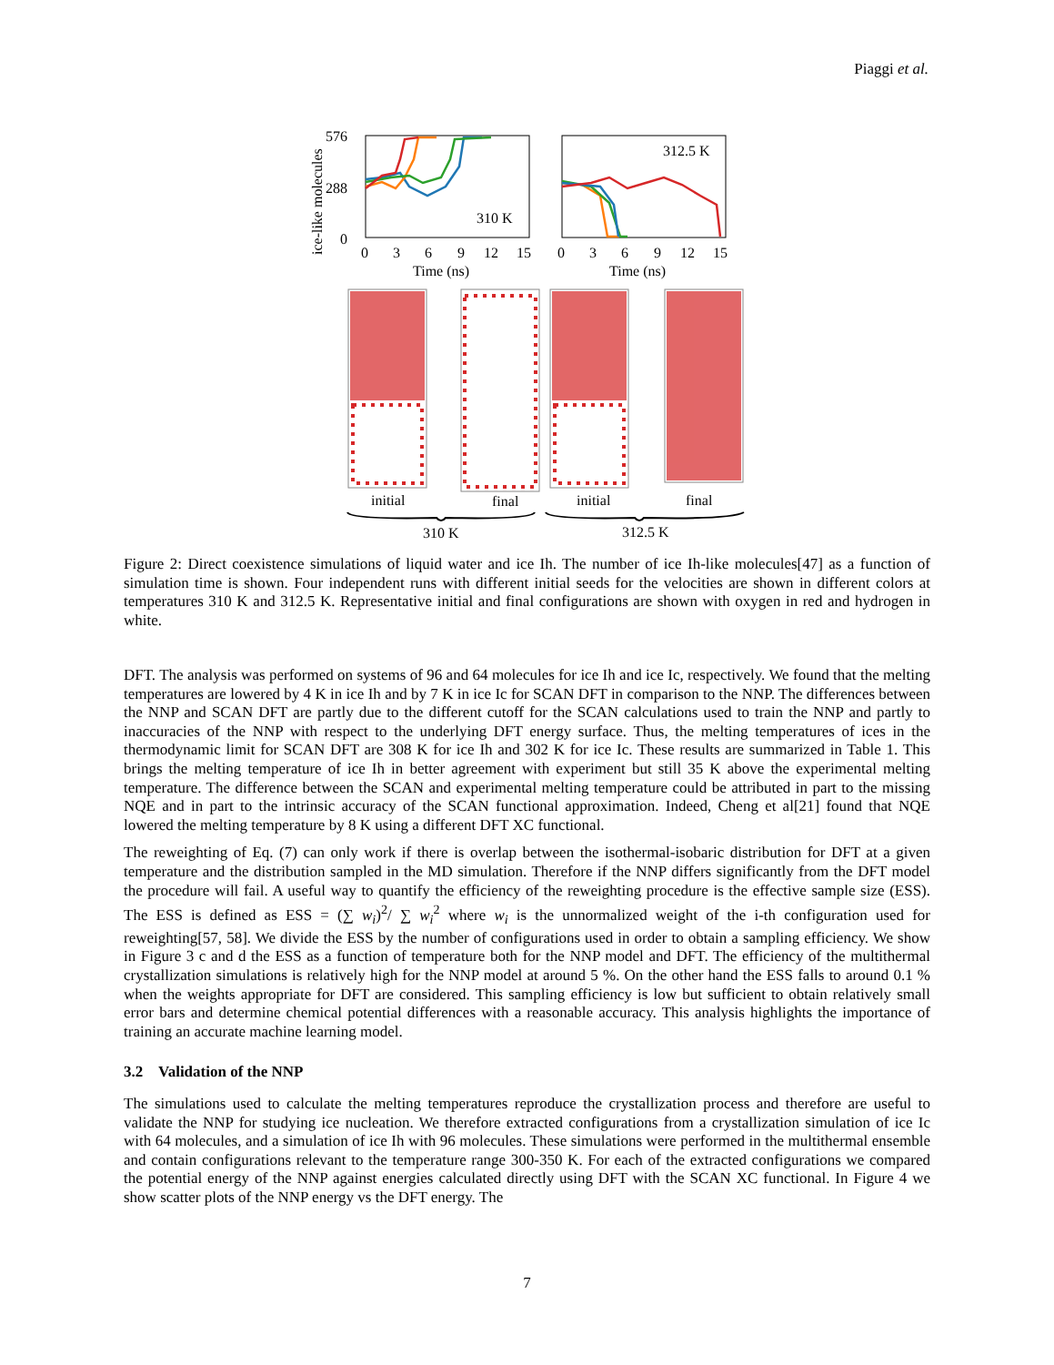Piaggi et al.
ice-like molecules
576
288
0
310 K
312.5 K
0
3
6
9
12
15
0
3
6
9
12
15
Time (ns)
Time (ns)
initial
final
initial
final
310 K
312.5 K
Figure 2: Direct coexistence simulations of liquid water and ice Ih. The number of ice Ih-like molecules[47] as a function of simulation time is shown. Four independent runs with different initial seeds for the velocities are shown in different colors at temperatures 310 K and 312.5 K. Representative initial and final configurations are shown with oxygen in red and hydrogen in white.
DFT. The analysis was performed on systems of 96 and 64 molecules for ice Ih and ice Ic, respectively. We found that the melting temperatures are lowered by 4 K in ice Ih and by 7 K in ice Ic for SCAN DFT in comparison to the NNP. The differences between the NNP and SCAN DFT are partly due to the different cutoff for the SCAN calculations used to train the NNP and partly to inaccuracies of the NNP with respect to the underlying DFT energy surface. Thus, the melting temperatures of ices in the thermodynamic limit for SCAN DFT are 308 K for ice Ih and 302 K for ice Ic. These results are summarized in Table 1. This brings the melting temperature of ice Ih in better agreement with experiment but still 35 K above the experimental melting temperature. The difference between the SCAN and experimental melting temperature could be attributed in part to the missing NQE and in part to the intrinsic accuracy of the SCAN functional approximation. Indeed, Cheng et al[21] found that NQE lowered the melting temperature by 8 K using a different DFT XC functional.
The reweighting of Eq. (7) can only work if there is overlap between the isothermal-isobaric distribution for DFT at a given temperature and the distribution sampled in the MD simulation. Therefore if the NNP differs significantly from the DFT model the procedure will fail. A useful way to quantify the efficiency of the reweighting procedure is the effective sample size (ESS). The ESS is defined as ESS = (∑ w<sub>i</sub>)<sup>2</sup>/ ∑ w<sub>i</sub><sup>2</sup> where w<sub>i</sub> is the unnormalized weight of the i-th configuration used for reweighting[57, 58]. We divide the ESS by the number of configurations used in order to obtain a sampling efficiency. We show in Figure 3 c and d the ESS as a function of temperature both for the NNP model and DFT. The efficiency of the multithermal crystallization simulations is relatively high for the NNP model at around 5 %. On the other hand the ESS falls to around 0.1 % when the weights appropriate for DFT are considered. This sampling efficiency is low but sufficient to obtain relatively small error bars and determine chemical potential differences with a reasonable accuracy. This analysis highlights the importance of training an accurate machine learning model.
3.2 Validation of the NNP
The simulations used to calculate the melting temperatures reproduce the crystallization process and therefore are useful to validate the NNP for studying ice nucleation. We therefore extracted configurations from a crystallization simulation of ice Ic with 64 molecules, and a simulation of ice Ih with 96 molecules. These simulations were performed in the multithermal ensemble and contain configurations relevant to the temperature range 300-350 K. For each of the extracted configurations we compared the potential energy of the NNP against energies calculated directly using DFT with the SCAN XC functional. In Figure 4 we show scatter plots of the NNP energy vs the DFT energy. The
7